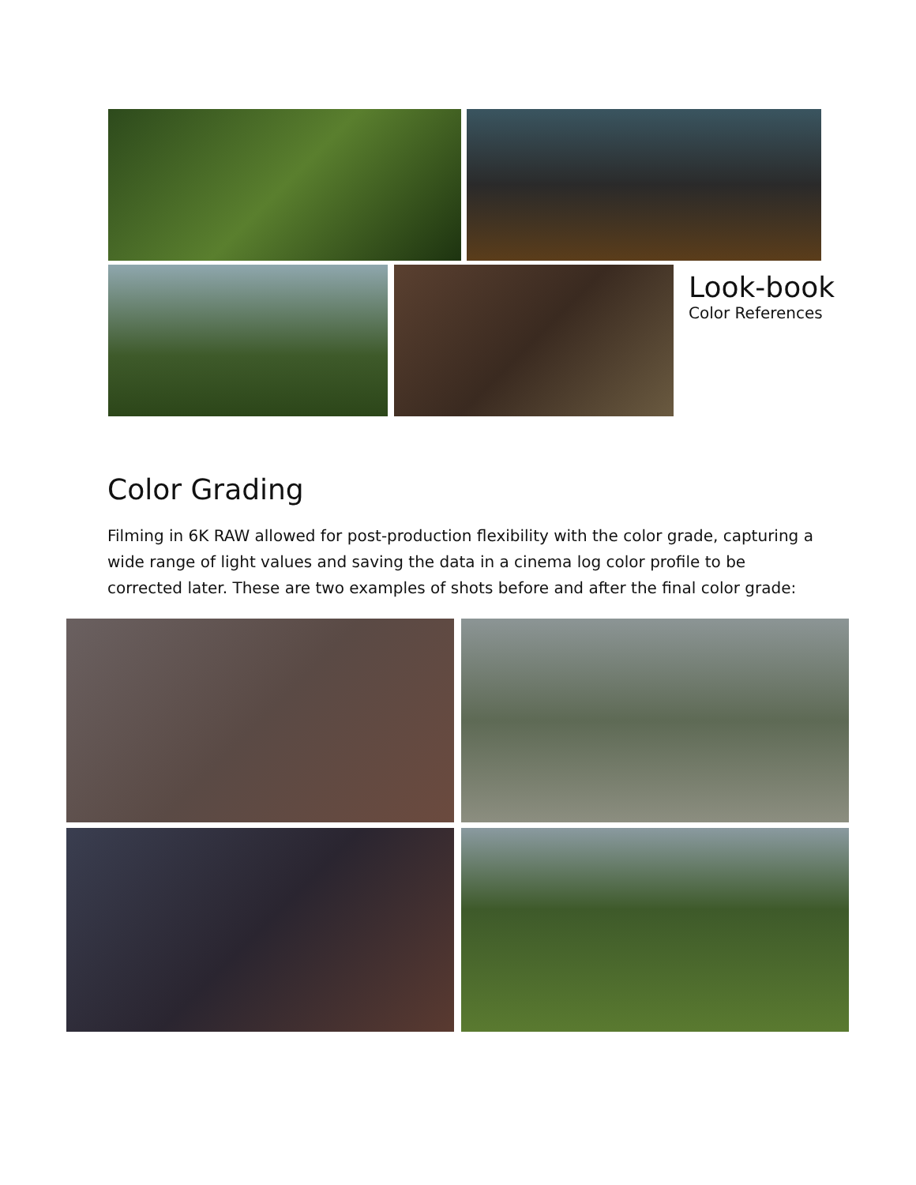Look-book
Color References
Color Grading
Filming in 6K RAW allowed for post-production flexibility with the color grade, capturing a wide range of light values and saving the data in a cinema log color profile to be corrected later. These are two examples of shots before and after the final color grade: